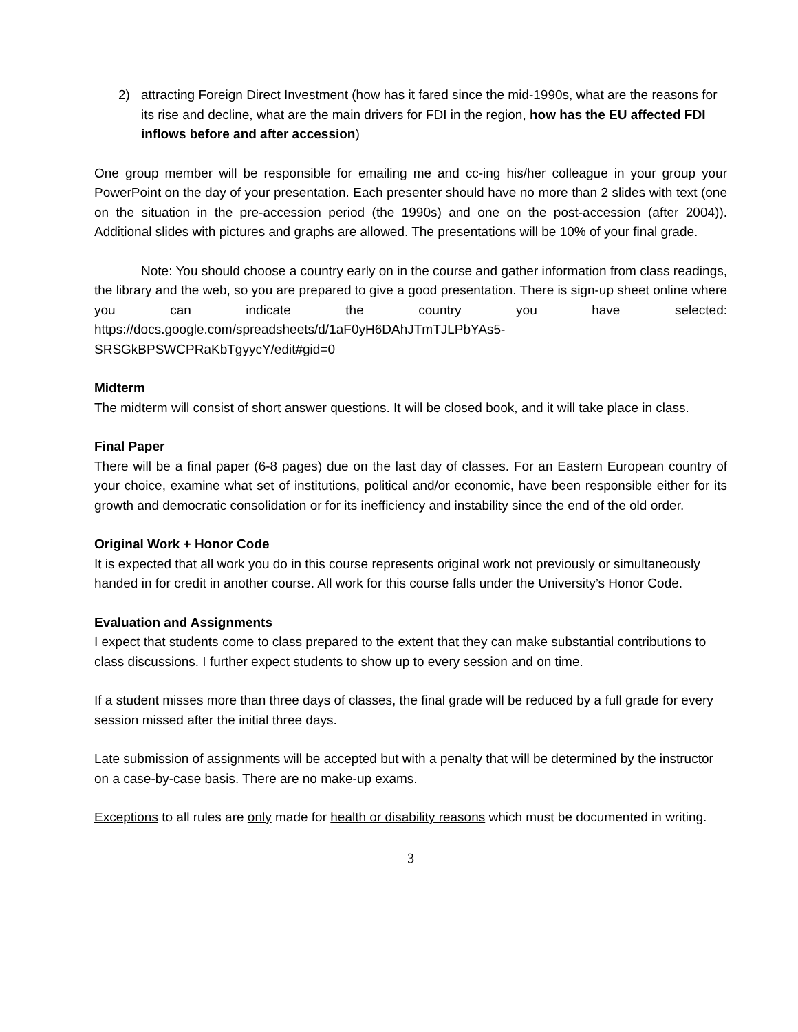2) attracting Foreign Direct Investment (how has it fared since the mid-1990s, what are the reasons for its rise and decline, what are the main drivers for FDI in the region, how has the EU affected FDI inflows before and after accession)
One group member will be responsible for emailing me and cc-ing his/her colleague in your group your PowerPoint on the day of your presentation. Each presenter should have no more than 2 slides with text (one on the situation in the pre-accession period (the 1990s) and one on the post-accession (after 2004)). Additional slides with pictures and graphs are allowed. The presentations will be 10% of your final grade.
Note: You should choose a country early on in the course and gather information from class readings, the library and the web, so you are prepared to give a good presentation. There is sign-up sheet online where you can indicate the country you have selected: https://docs.google.com/spreadsheets/d/1aF0yH6DAhJTmTJLPbYAs5-SRSGkBPSWCPRaKbTgyycY/edit#gid=0
Midterm
The midterm will consist of short answer questions. It will be closed book, and it will take place in class.
Final Paper
There will be a final paper (6-8 pages) due on the last day of classes. For an Eastern European country of your choice, examine what set of institutions, political and/or economic, have been responsible either for its growth and democratic consolidation or for its inefficiency and instability since the end of the old order.
Original Work + Honor Code
It is expected that all work you do in this course represents original work not previously or simultaneously handed in for credit in another course. All work for this course falls under the University’s Honor Code.
Evaluation and Assignments
I expect that students come to class prepared to the extent that they can make substantial contributions to class discussions. I further expect students to show up to every session and on time.
If a student misses more than three days of classes, the final grade will be reduced by a full grade for every session missed after the initial three days.
Late submission of assignments will be accepted but with a penalty that will be determined by the instructor on a case-by-case basis. There are no make-up exams.
Exceptions to all rules are only made for health or disability reasons which must be documented in writing.
3